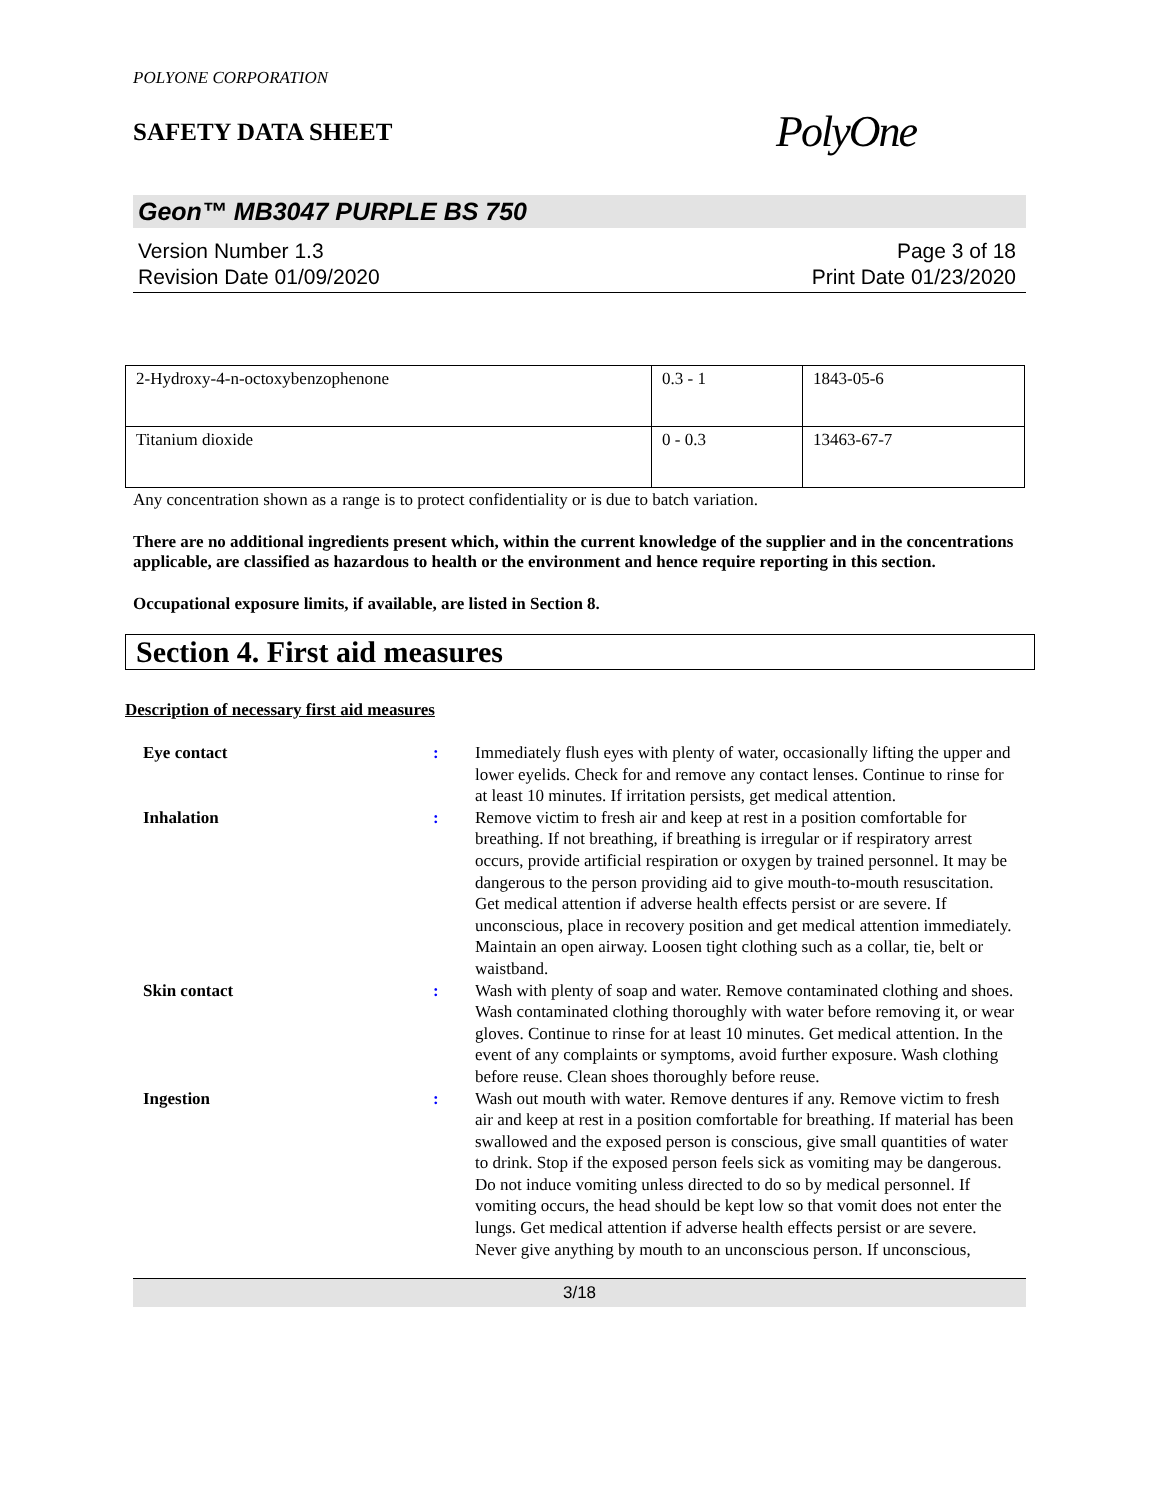POLYONE CORPORATION
SAFETY DATA SHEET
PolyOne
Geon™ MB3047 PURPLE BS 750
Version Number 1.3
Revision Date 01/09/2020
Page 3 of 18
Print Date 01/23/2020
| 2-Hydroxy-4-n-octoxybenzophenone | 0.3 - 1 | 1843-05-6 |
| Titanium dioxide | 0 - 0.3 | 13463-67-7 |
Any concentration shown as a range is to protect confidentiality or is due to batch variation.
There are no additional ingredients present which, within the current knowledge of the supplier and in the concentrations applicable, are classified as hazardous to health or the environment and hence require reporting in this section.
Occupational exposure limits, if available, are listed in Section 8.
Section 4. First aid measures
Description of necessary first aid measures
| Eye contact | : | Immediately flush eyes with plenty of water, occasionally lifting the upper and lower eyelids. Check for and remove any contact lenses. Continue to rinse for at least 10 minutes. If irritation persists, get medical attention. |
| Inhalation | : | Remove victim to fresh air and keep at rest in a position comfortable for breathing. If not breathing, if breathing is irregular or if respiratory arrest occurs, provide artificial respiration or oxygen by trained personnel. It may be dangerous to the person providing aid to give mouth-to-mouth resuscitation. Get medical attention if adverse health effects persist or are severe. If unconscious, place in recovery position and get medical attention immediately. Maintain an open airway. Loosen tight clothing such as a collar, tie, belt or waistband. |
| Skin contact | : | Wash with plenty of soap and water. Remove contaminated clothing and shoes. Wash contaminated clothing thoroughly with water before removing it, or wear gloves. Continue to rinse for at least 10 minutes. Get medical attention. In the event of any complaints or symptoms, avoid further exposure. Wash clothing before reuse. Clean shoes thoroughly before reuse. |
| Ingestion | : | Wash out mouth with water. Remove dentures if any. Remove victim to fresh air and keep at rest in a position comfortable for breathing. If material has been swallowed and the exposed person is conscious, give small quantities of water to drink. Stop if the exposed person feels sick as vomiting may be dangerous. Do not induce vomiting unless directed to do so by medical personnel. If vomiting occurs, the head should be kept low so that vomit does not enter the lungs. Get medical attention if adverse health effects persist or are severe. Never give anything by mouth to an unconscious person. If unconscious, |
3/18